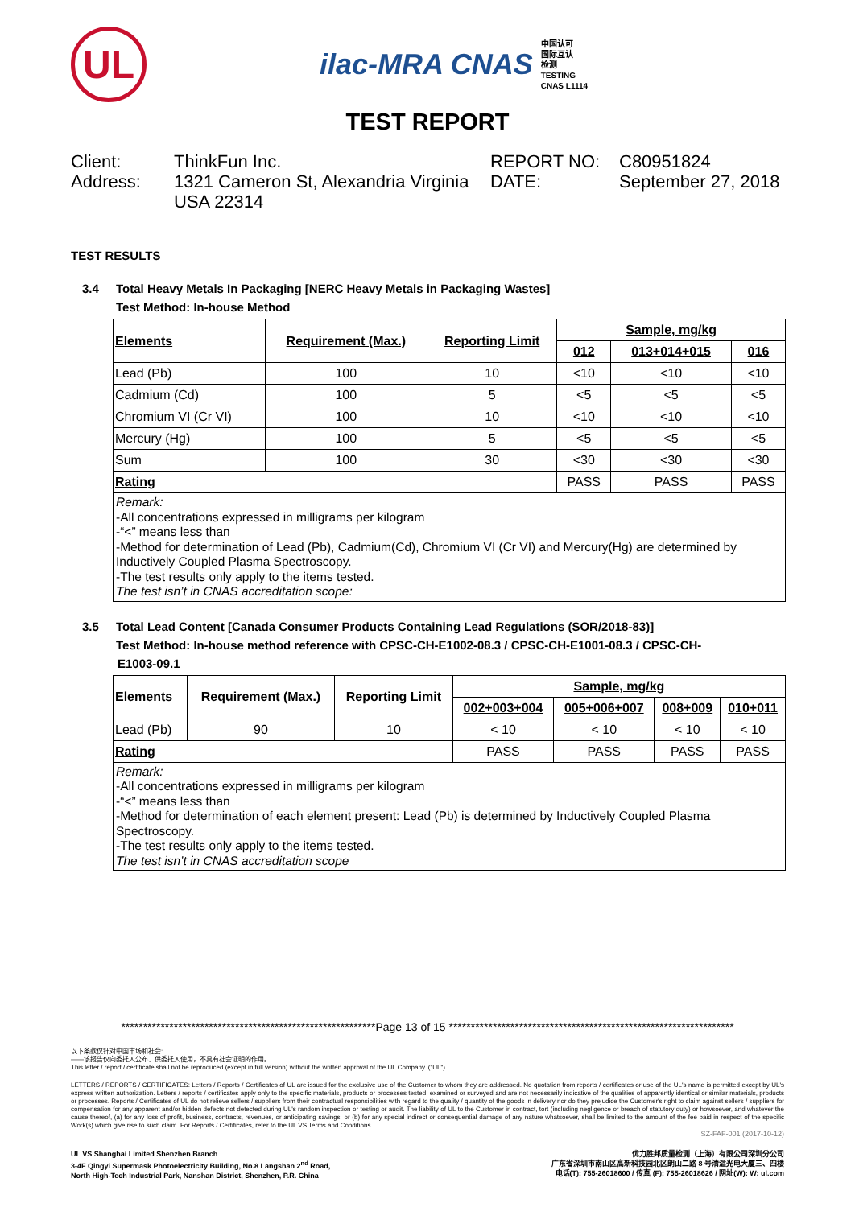UL
ilac-MRA CNAS 中国认可
国际互认
检测
TESTING
CNAS L1114
TEST REPORT
Client:
ThinkFun Inc.
REPORT NO:
C80951824
Address:
1321 Cameron St, Alexandria Virginia USA 22314
DATE:
September 27, 2018
TEST RESULTS
3.4 Total Heavy Metals In Packaging [NERC Heavy Metals in Packaging Wastes]
Test Method: In-house Method
| Elements | Requirement (Max.) | Reporting Limit | Sample, mg/kg | | |
| --- | --- | --- | --- | --- | --- |
| | | | 012 | 013+014+015 | 016 |
| Lead (Pb) | 100 | 10 | <10 | <10 | <10 |
| Cadmium (Cd) | 100 | 5 | <5 | <5 | <5 |
| Chromium VI (Cr VI) | 100 | 10 | <10 | <10 | <10 |
| Mercury (Hg) | 100 | 5 | <5 | <5 | <5 |
| Sum | 100 | 30 | <30 | <30 | <30 |
| Rating | | | PASS | PASS | PASS |
| Remark: -All concentrations expressed in milligrams per kilogram -“<” means less than -Method for determination of Lead (Pb), Cadmium(Cd), Chromium VI (Cr VI) and Mercury(Hg) are determined by Inductively Coupled Plasma Spectroscopy. -The test results only apply to the items tested. The test isn’t in CNAS accreditation scope: | | | | | |
3.5 Total Lead Content [Canada Consumer Products Containing Lead Regulations (SOR/2018-83)]
Test Method: In-house method reference with CPSC-CH-E1002-08.3 / CPSC-CH-E1001-08.3 / CPSC-CH-
E1003-09.1
| Elements | Requirement (Max.) | Reporting Limit | Sample, mg/kg | | | |
| --- | --- | --- | --- | --- | --- | --- |
| | | | 002+003+004 | 005+006+007 | 008+009 | 010+011 |
| Lead (Pb) | 90 | 10 | < 10 | < 10 | < 10 | < 10 |
| Rating | | | PASS | PASS | PASS | PASS |
| Remark: -All concentrations expressed in milligrams per kilogram -“<” means less than -Method for determination of each element present: Lead (Pb) is determined by Inductively Coupled Plasma Spectroscopy. -The test results only apply to the items tested. The test isn’t in CNAS accreditation scope | | | | | | |
**********************************************************Page 13 of 15 *****************************************************************
以下条款仅针对中国市场和社会:
——该报告仅向委托人公布、供委托人使用，不具有社会证明的作用。
This letter / report / certificate shall not be reproduced (except in full version) without the written approval of the UL Company. ("UL")
LETTERS / REPORTS / CERTIFICATES: Letters / Reports / Certificates of UL are issued for the exclusive use of the Customer to whom they are addressed. No quotation from reports / certificates or use of the UL's name is permitted except by UL's express written authorization. Letters / reports / certificates apply only to the specific materials, products or processes tested, examined or surveyed and are not necessarily indicative of the qualities of apparently identical or similar materials, products or processes. Reports / Certificates of UL do not relieve sellers / suppliers from their contractual responsibilities with regard to the quality / quantity of the goods in delivery nor do they prejudice the Customer's right to claim against sellers / suppliers for compensation for any apparent and/or hidden defects not detected during UL's random inspection or testing or audit. The liability of UL to the Customer in contract, tort (including negligence or breach of statutory duty) or howsoever, and whatever the cause thereof, (a) for any loss of profit, business, contracts, revenues, or anticipating savings; or (b) for any special indirect or consequential damage of any nature whatsoever, shall be limited to the amount of the fee paid in respect of the specific Work(s) which give rise to such claim. For Reports / Certificates, refer to the UL VS Terms and Conditions.
SZ-FAF-001 (2017-10-12)
UL VS Shanghai Limited Shenzhen Branch
3-4F Qingyi Supermask Photoelectricity Building, No.8 Langshan 2<sup>nd</sup> Road,
North High-Tech Industrial Park, Nanshan District, Shenzhen, P.R. China
优力胜邦质量检测（上海）有限公司深圳分公司
广东省深圳市南山区高新科技园北区朗山二路 8 号清溢光电大厦三、四楼
电话(T): 755-26018600 / 传真 (F): 755-26018626 / 网址(W): W: ul.com